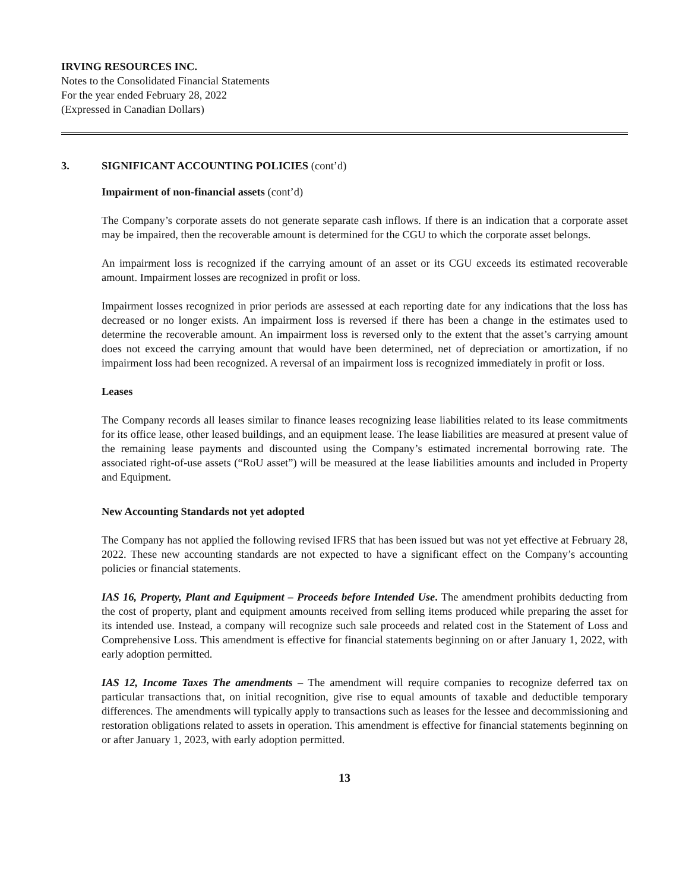IRVING RESOURCES INC.
Notes to the Consolidated Financial Statements
For the year ended February 28, 2022
(Expressed in Canadian Dollars)
3. SIGNIFICANT ACCOUNTING POLICIES (cont’d)
Impairment of non-financial assets (cont’d)
The Company’s corporate assets do not generate separate cash inflows. If there is an indication that a corporate asset may be impaired, then the recoverable amount is determined for the CGU to which the corporate asset belongs.
An impairment loss is recognized if the carrying amount of an asset or its CGU exceeds its estimated recoverable amount. Impairment losses are recognized in profit or loss.
Impairment losses recognized in prior periods are assessed at each reporting date for any indications that the loss has decreased or no longer exists. An impairment loss is reversed if there has been a change in the estimates used to determine the recoverable amount. An impairment loss is reversed only to the extent that the asset’s carrying amount does not exceed the carrying amount that would have been determined, net of depreciation or amortization, if no impairment loss had been recognized. A reversal of an impairment loss is recognized immediately in profit or loss.
Leases
The Company records all leases similar to finance leases recognizing lease liabilities related to its lease commitments for its office lease, other leased buildings, and an equipment lease. The lease liabilities are measured at present value of the remaining lease payments and discounted using the Company’s estimated incremental borrowing rate. The associated right-of-use assets (“RoU asset”) will be measured at the lease liabilities amounts and included in Property and Equipment.
New Accounting Standards not yet adopted
The Company has not applied the following revised IFRS that has been issued but was not yet effective at February 28, 2022. These new accounting standards are not expected to have a significant effect on the Company’s accounting policies or financial statements.
IAS 16, Property, Plant and Equipment – Proceeds before Intended Use. The amendment prohibits deducting from the cost of property, plant and equipment amounts received from selling items produced while preparing the asset for its intended use. Instead, a company will recognize such sale proceeds and related cost in the Statement of Loss and Comprehensive Loss. This amendment is effective for financial statements beginning on or after January 1, 2022, with early adoption permitted.
IAS 12, Income Taxes The amendments – The amendment will require companies to recognize deferred tax on particular transactions that, on initial recognition, give rise to equal amounts of taxable and deductible temporary differences. The amendments will typically apply to transactions such as leases for the lessee and decommissioning and restoration obligations related to assets in operation. This amendment is effective for financial statements beginning on or after January 1, 2023, with early adoption permitted.
13